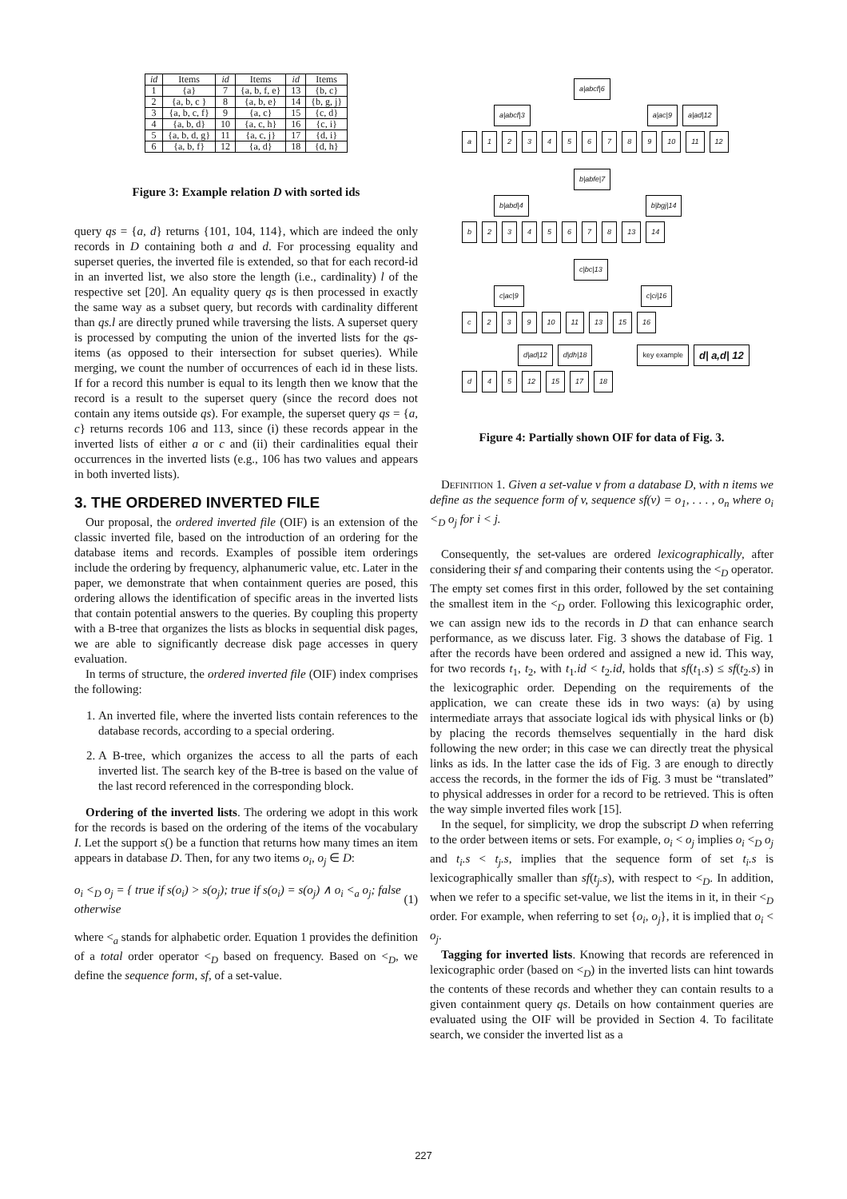| id | Items | id | Items | id | Items |
| --- | --- | --- | --- | --- | --- |
| 1 | {a} | 7 | {a, b, f, e} | 13 | {b, c} |
| 2 | {a, b, c } | 8 | {a, b, e} | 14 | {b, g, j} |
| 3 | {a, b, c, f} | 9 | {a, c} | 15 | {c, d} |
| 4 | {a, b, d} | 10 | {a, c, h} | 16 | {c, i} |
| 5 | {a, b, d, g} | 11 | {a, c, j} | 17 | {d, i} |
| 6 | {a, b, f} | 12 | {a, d} | 18 | {d, h} |
Figure 3: Example relation D with sorted ids
query qs = {a, d} returns {101, 104, 114}, which are indeed the only records in D containing both a and d. For processing equality and superset queries, the inverted file is extended, so that for each record-id in an inverted list, we also store the length (i.e., cardinality) l of the respective set [20]. An equality query qs is then processed in exactly the same way as a subset query, but records with cardinality different than qs.l are directly pruned while traversing the lists. A superset query is processed by computing the union of the inverted lists for the qs-items (as opposed to their intersection for subset queries). While merging, we count the number of occurrences of each id in these lists. If for a record this number is equal to its length then we know that the record is a result to the superset query (since the record does not contain any items outside qs). For example, the superset query qs = {a, c} returns records 106 and 113, since (i) these records appear in the inverted lists of either a or c and (ii) their cardinalities equal their occurrences in the inverted lists (e.g., 106 has two values and appears in both inverted lists).
3. THE ORDERED INVERTED FILE
Our proposal, the ordered inverted file (OIF) is an extension of the classic inverted file, based on the introduction of an ordering for the database items and records. Examples of possible item orderings include the ordering by frequency, alphanumeric value, etc. Later in the paper, we demonstrate that when containment queries are posed, this ordering allows the identification of specific areas in the inverted lists that contain potential answers to the queries. By coupling this property with a B-tree that organizes the lists as blocks in sequential disk pages, we are able to significantly decrease disk page accesses in query evaluation.
In terms of structure, the ordered inverted file (OIF) index comprises the following:
1. An inverted file, where the inverted lists contain references to the database records, according to a special ordering.
2. A B-tree, which organizes the access to all the parts of each inverted list. The search key of the B-tree is based on the value of the last record referenced in the corresponding block.
Ordering of the inverted lists. The ordering we adopt in this work for the records is based on the ordering of the items of the vocabulary I. Let the support s() be a function that returns how many times an item appears in database D. Then, for any two items o<sub>i</sub>, o<sub>j</sub> ∈ D:
o<sub>i</sub> <<sub>D</sub> o<sub>j</sub> = { true if s(o<sub>i</sub>) > s(o<sub>j</sub>); true if s(o<sub>i</sub>) = s(o<sub>j</sub>) ∧ o<sub>i</sub> <<sub>a</sub> o<sub>j</sub>; false otherwise (1)
where <<sub>a</sub> stands for alphabetic order. Equation 1 provides the definition of a total order operator <<sub>D</sub> based on frequency. Based on <<sub>D</sub>, we define the sequence form, sf, of a set-value.
a|abcf|6
a|abcf|3 a|ac|9 a|ad|12
a 123456789 10 11 12
b|abfe|7
b|abd|4 b|bgj|14
b 2345678 13 14
c|bc|13
c|ac|9 c|ci|16
c 239 10 11 13 15 16
d|ad|12 d|dh|18 key example d| a,d| 12
d 45 12 15 17 18
Figure 4: Partially shown OIF for data of Fig. 3.
Definition 1. Given a set-value v from a database D, with n items we define as the sequence form of v, sequence sf(v) = o<sub>1</sub>, . . . , o<sub>n</sub> where o<sub>i</sub> <<sub>D</sub> o<sub>j</sub> for i < j.
Consequently, the set-values are ordered lexicographically, after considering their sf and comparing their contents using the <<sub>D</sub> operator. The empty set comes first in this order, followed by the set containing the smallest item in the <<sub>D</sub> order. Following this lexicographic order, we can assign new ids to the records in D that can enhance search performance, as we discuss later. Fig. 3 shows the database of Fig. 1 after the records have been ordered and assigned a new id. This way, for two records t<sub>1</sub>, t<sub>2</sub>, with t<sub>1</sub>.id < t<sub>2</sub>.id, holds that sf(t<sub>1</sub>.s) ≤ sf(t<sub>2</sub>.s) in the lexicographic order. Depending on the requirements of the application, we can create these ids in two ways: (a) by using intermediate arrays that associate logical ids with physical links or (b) by placing the records themselves sequentially in the hard disk following the new order; in this case we can directly treat the physical links as ids. In the latter case the ids of Fig. 3 are enough to directly access the records, in the former the ids of Fig. 3 must be “translated” to physical addresses in order for a record to be retrieved. This is often the way simple inverted files work [15].
In the sequel, for simplicity, we drop the subscript D when referring to the order between items or sets. For example, o<sub>i</sub> < o<sub>j</sub> implies o<sub>i</sub> <<sub>D</sub> o<sub>j</sub> and t<sub>i</sub>.s < t<sub>j</sub>.s, implies that the sequence form of set t<sub>i</sub>.s is lexicographically smaller than sf(t<sub>j</sub>.s), with respect to <<sub>D</sub>. In addition, when we refer to a specific set-value, we list the items in it, in their <<sub>D</sub> order. For example, when referring to set {o<sub>i</sub>, o<sub>j</sub>}, it is implied that o<sub>i</sub> < o<sub>j</sub>.
Tagging for inverted lists. Knowing that records are referenced in lexicographic order (based on <<sub>D</sub>) in the inverted lists can hint towards the contents of these records and whether they can contain results to a given containment query qs. Details on how containment queries are evaluated using the OIF will be provided in Section 4. To facilitate search, we consider the inverted list as a
227